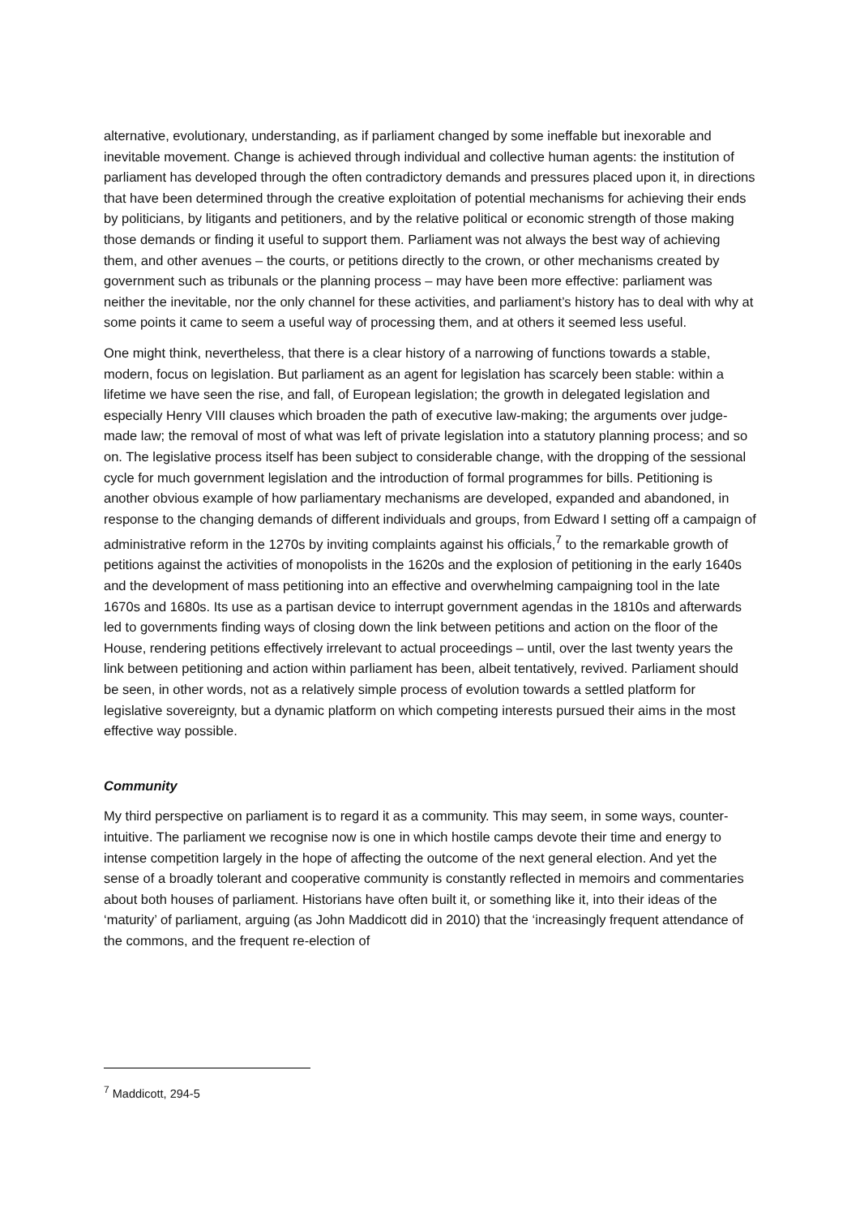alternative, evolutionary, understanding, as if parliament changed by some ineffable but inexorable and inevitable movement. Change is achieved through individual and collective human agents: the institution of parliament has developed through the often contradictory demands and pressures placed upon it, in directions that have been determined through the creative exploitation of potential mechanisms for achieving their ends by politicians, by litigants and petitioners, and by the relative political or economic strength of those making those demands or finding it useful to support them. Parliament was not always the best way of achieving them, and other avenues – the courts, or petitions directly to the crown, or other mechanisms created by government such as tribunals or the planning process – may have been more effective: parliament was neither the inevitable, nor the only channel for these activities, and parliament’s history has to deal with why at some points it came to seem a useful way of processing them, and at others it seemed less useful.
One might think, nevertheless, that there is a clear history of a narrowing of functions towards a stable, modern, focus on legislation. But parliament as an agent for legislation has scarcely been stable: within a lifetime we have seen the rise, and fall, of European legislation; the growth in delegated legislation and especially Henry VIII clauses which broaden the path of executive law-making; the arguments over judge-made law; the removal of most of what was left of private legislation into a statutory planning process; and so on. The legislative process itself has been subject to considerable change, with the dropping of the sessional cycle for much government legislation and the introduction of formal programmes for bills. Petitioning is another obvious example of how parliamentary mechanisms are developed, expanded and abandoned, in response to the changing demands of different individuals and groups, from Edward I setting off a campaign of administrative reform in the 1270s by inviting complaints against his officials,<sup>7</sup> to the remarkable growth of petitions against the activities of monopolists in the 1620s and the explosion of petitioning in the early 1640s and the development of mass petitioning into an effective and overwhelming campaigning tool in the late 1670s and 1680s. Its use as a partisan device to interrupt government agendas in the 1810s and afterwards led to governments finding ways of closing down the link between petitions and action on the floor of the House, rendering petitions effectively irrelevant to actual proceedings – until, over the last twenty years the link between petitioning and action within parliament has been, albeit tentatively, revived. Parliament should be seen, in other words, not as a relatively simple process of evolution towards a settled platform for legislative sovereignty, but a dynamic platform on which competing interests pursued their aims in the most effective way possible.
Community
My third perspective on parliament is to regard it as a community. This may seem, in some ways, counter-intuitive. The parliament we recognise now is one in which hostile camps devote their time and energy to intense competition largely in the hope of affecting the outcome of the next general election. And yet the sense of a broadly tolerant and cooperative community is constantly reflected in memoirs and commentaries about both houses of parliament. Historians have often built it, or something like it, into their ideas of the ‘maturity’ of parliament, arguing (as John Maddicott did in 2010) that the ‘increasingly frequent attendance of the commons, and the frequent re-election of
<sup>7</sup> Maddicott, 294-5